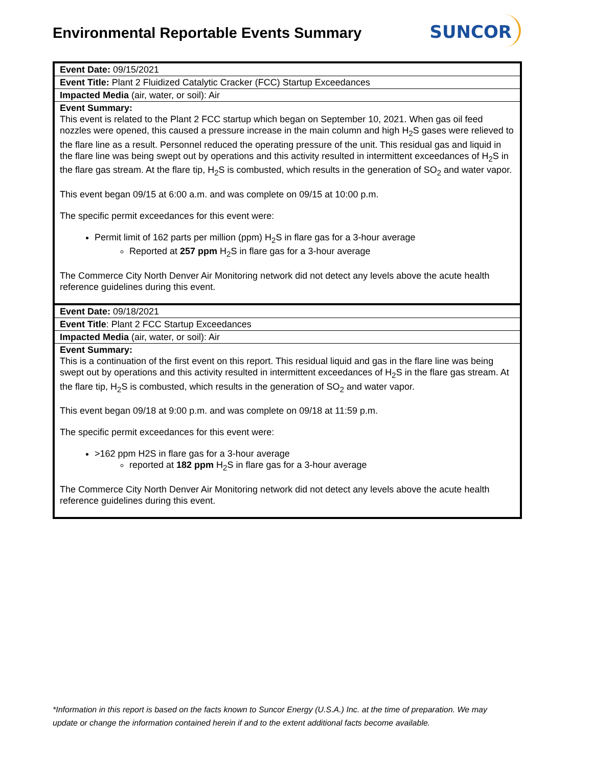Environmental Reportable Events Summary
SUNCOR
| Event Date: 09/15/2021 |
| Event Title: Plant 2 Fluidized Catalytic Cracker (FCC) Startup Exceedances |
| Impacted Media (air, water, or soil): Air |
| Event Summary: This event is related to the Plant 2 FCC startup which began on September 10, 2021. When gas oil feed nozzles were opened, this caused a pressure increase in the main column and high H<sub>2</sub>S gases were relieved to the flare line as a result. Personnel reduced the operating pressure of the unit. This residual gas and liquid in the flare line was being swept out by operations and this activity resulted in intermittent exceedances of H<sub>2</sub>S in the flare gas stream. At the flare tip, H<sub>2</sub>S is combusted, which results in the generation of SO<sub>2</sub> and water vapor. This event began 09/15 at 6:00 a.m. and was complete on 09/15 at 10:00 p.m. The specific permit exceedances for this event were: Permit limit of 162 parts per million (ppm) H<sub>2</sub>S in flare gas for a 3-hour average Reported at 257 ppm H<sub>2</sub>S in flare gas for a 3-hour average The Commerce City North Denver Air Monitoring network did not detect any levels above the acute health reference guidelines during this event. |
| Event Date: 09/18/2021 |
| Event Title : Plant 2 FCC Startup Exceedances |
| Impacted Media (air, water, or soil): Air |
| Event Summary: This is a continuation of the first event on this report. This residual liquid and gas in the flare line was being swept out by operations and this activity resulted in intermittent exceedances of H<sub>2</sub>S in the flare gas stream. At the flare tip, H<sub>2</sub>S is combusted, which results in the generation of SO<sub>2</sub> and water vapor. This event began 09/18 at 9:00 p.m. and was complete on 09/18 at 11:59 p.m. The specific permit exceedances for this event were: >162 ppm H2S in flare gas for a 3-hour average reported at 182 ppm H<sub>2</sub>S in flare gas for a 3-hour average The Commerce City North Denver Air Monitoring network did not detect any levels above the acute health reference guidelines during this event. |
*Information in this report is based on the facts known to Suncor Energy (U.S.A.) Inc. at the time of preparation. We may update or change the information contained herein if and to the extent additional facts become available.